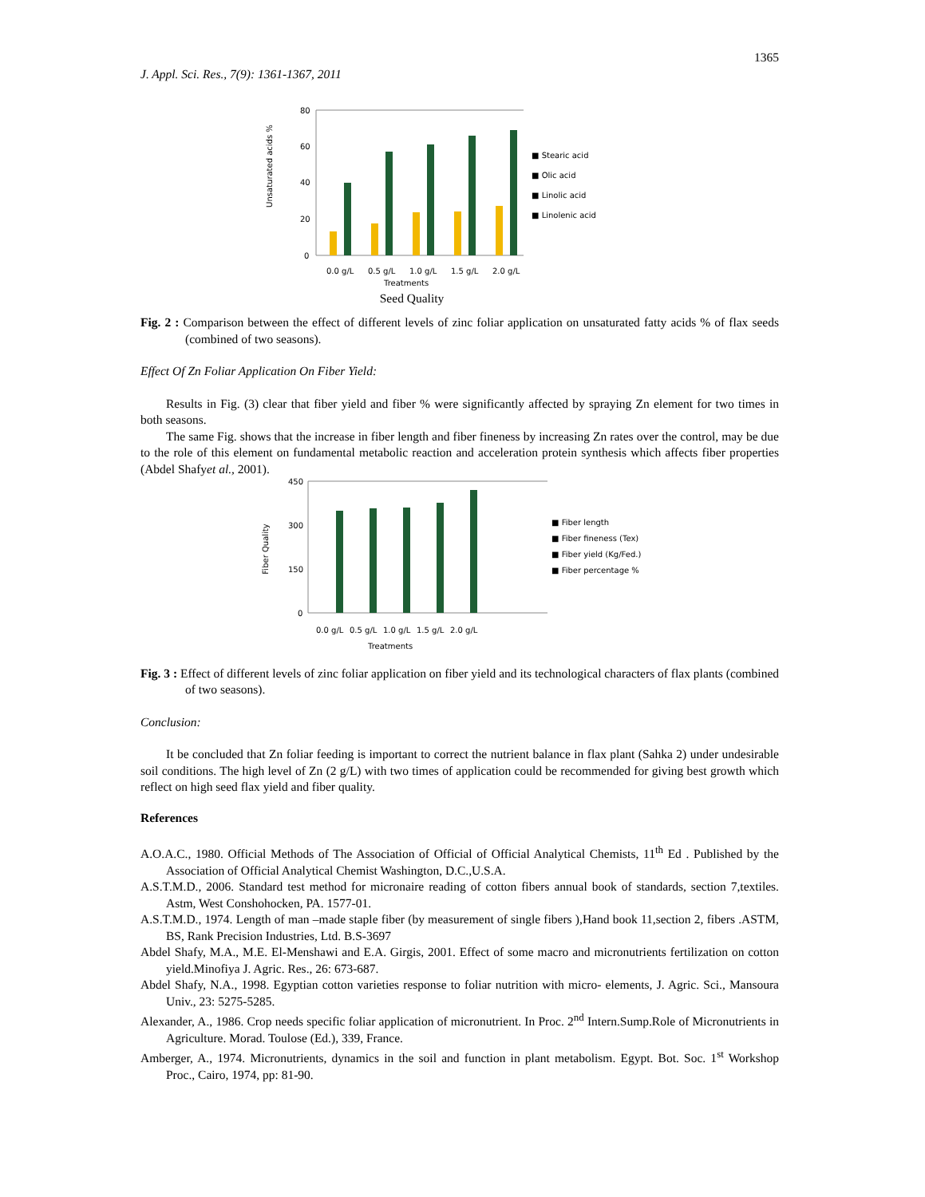1365
J. Appl. Sci. Res., 7(9): 1361-1367, 2011
Unsaturated acids %
80
60
40
20
0
0.0 g/L
0.5 g/L
1.0 g/L
1.5 g/L
2.0 g/L
■ Stearic acid
■ Olic acid
■ Linolic acid
■ Linolenic acid
Treatments
Seed Quality
Fig. 2 : Comparison between the effect of different levels of zinc foliar application on unsaturated fatty acids % of flax seeds (combined of two seasons).
Effect Of Zn Foliar Application On Fiber Yield:
Results in Fig. (3) clear that fiber yield and fiber % were significantly affected by spraying Zn element for two times in both seasons.
The same Fig. shows that the increase in fiber length and fiber fineness by increasing Zn rates over the control, may be due to the role of this element on fundamental metabolic reaction and acceleration protein synthesis which affects fiber properties (Abdel Shafyet al., 2001).
Fiber Quality
450
300
150
0
0.0 g/L
0.5 g/L
1.0 g/L
1.5 g/L
2.0 g/L
■ Fiber length
■ Fiber fineness (Tex)
■ Fiber yield (Kg/Fed.)
■ Fiber percentage %
Treatments
Fig. 3 : Effect of different levels of zinc foliar application on fiber yield and its technological characters of flax plants (combined of two seasons).
Conclusion:
It be concluded that Zn foliar feeding is important to correct the nutrient balance in flax plant (Sahka 2) under undesirable soil conditions. The high level of Zn (2 g/L) with two times of application could be recommended for giving best growth which reflect on high seed flax yield and fiber quality.
References
A.O.A.C., 1980. Official Methods of The Association of Official of Official Analytical Chemists, 11<sup>th</sup> Ed . Published by the Association of Official Analytical Chemist Washington, D.C.,U.S.A.
A.S.T.M.D., 2006. Standard test method for micronaire reading of cotton fibers annual book of standards, section 7,textiles. Astm, West Conshohocken, PA. 1577-01.
A.S.T.M.D., 1974. Length of man –made staple fiber (by measurement of single fibers ),Hand book 11,section 2, fibers .ASTM, BS, Rank Precision Industries, Ltd. B.S-3697
Abdel Shafy, M.A., M.E. El-Menshawi and E.A. Girgis, 2001. Effect of some macro and micronutrients fertilization on cotton yield.Minofiya J. Agric. Res., 26: 673-687.
Abdel Shafy, N.A., 1998. Egyptian cotton varieties response to foliar nutrition with micro- elements, J. Agric. Sci., Mansoura Univ., 23: 5275-5285.
Alexander, A., 1986. Crop needs specific foliar application of micronutrient. In Proc. 2<sup>nd</sup> Intern.Sump.Role of Micronutrients in Agriculture. Morad. Toulose (Ed.), 339, France.
Amberger, A., 1974. Micronutrients, dynamics in the soil and function in plant metabolism. Egypt. Bot. Soc. 1<sup>st</sup> Workshop Proc., Cairo, 1974, pp: 81-90.